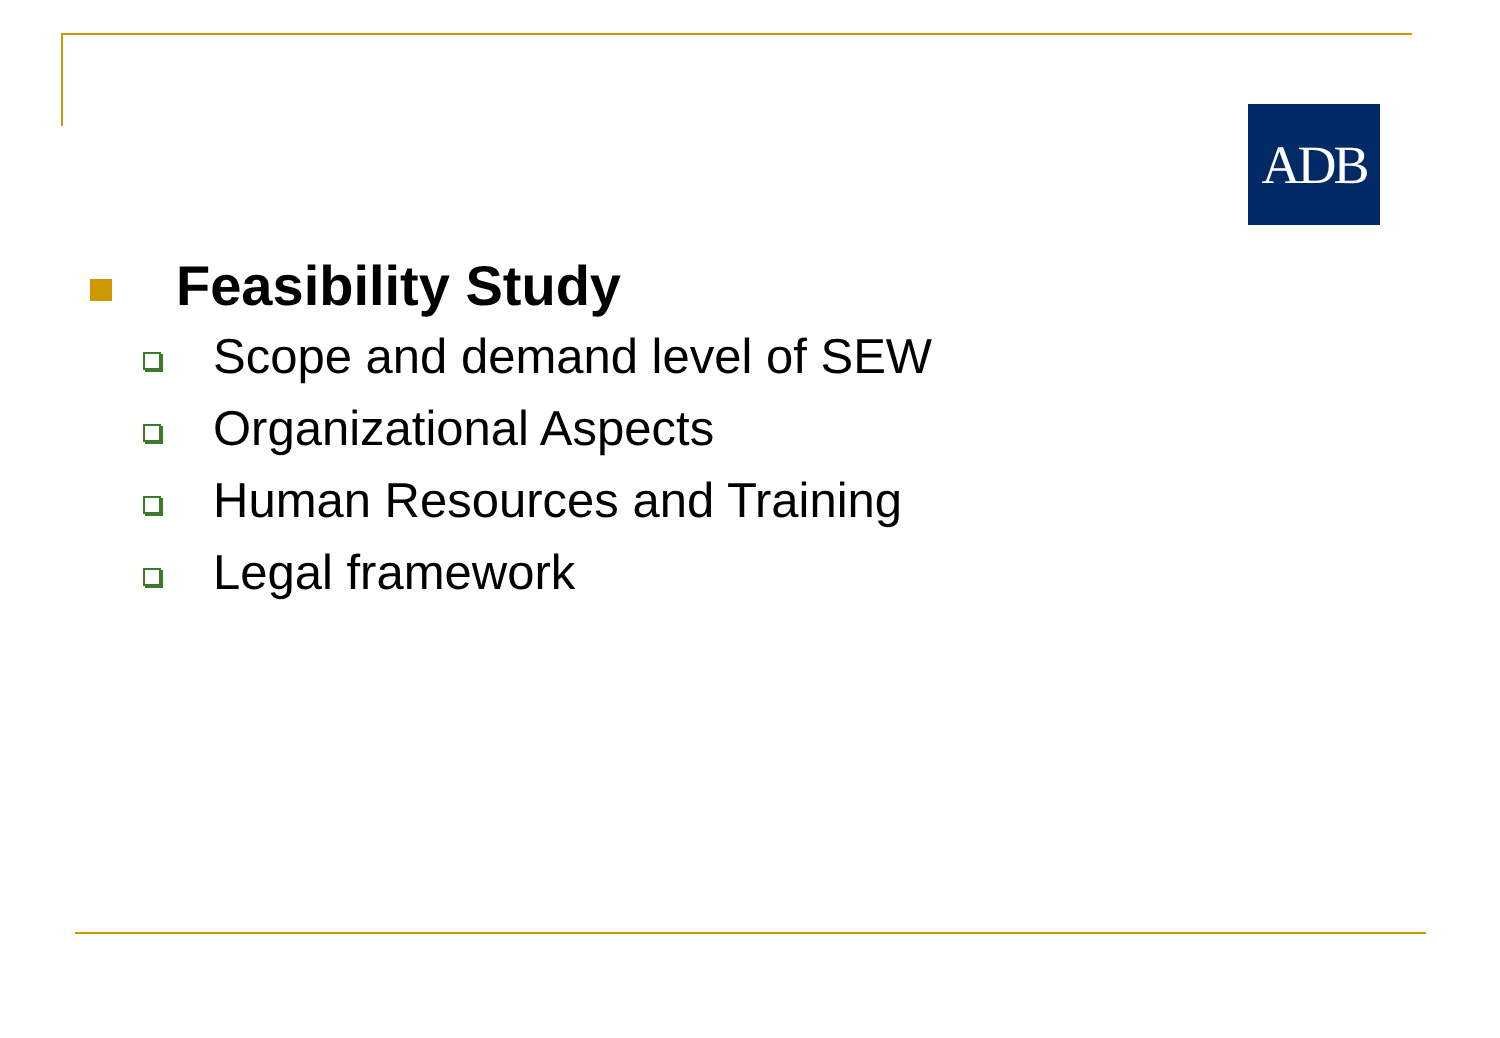ADB
Feasibility Study
Scope and demand level of SEW
Organizational Aspects
Human Resources and Training
Legal framework